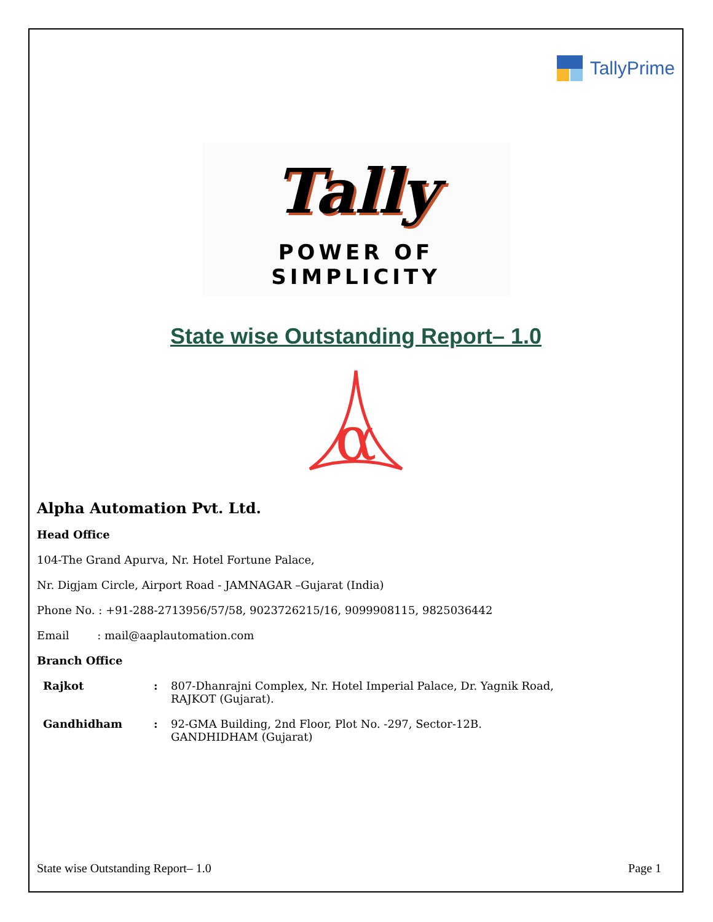TallyPrime
Tally
POWER OF SIMPLICITY
State wise Outstanding Report– 1.0
α
Alpha Automation Pvt. Ltd.
Head Office
104-The Grand Apurva, Nr. Hotel Fortune Palace,
Nr. Digjam Circle, Airport Road - JAMNAGAR –Gujarat (India)
Phone No. : +91-288-2713956/57/58, 9023726215/16, 9099908115, 9825036442
Email : mail@aaplautomation.com
Branch Office
| Rajkot | : | 807-Dhanrajni Complex, Nr. Hotel Imperial Palace, Dr. Yagnik Road, RAJKOT (Gujarat). |
| Gandhidham | : | 92-GMA Building, 2nd Floor, Plot No. -297, Sector-12B. GANDHIDHAM (Gujarat) |
State wise Outstanding Report– 1.0 Page 1